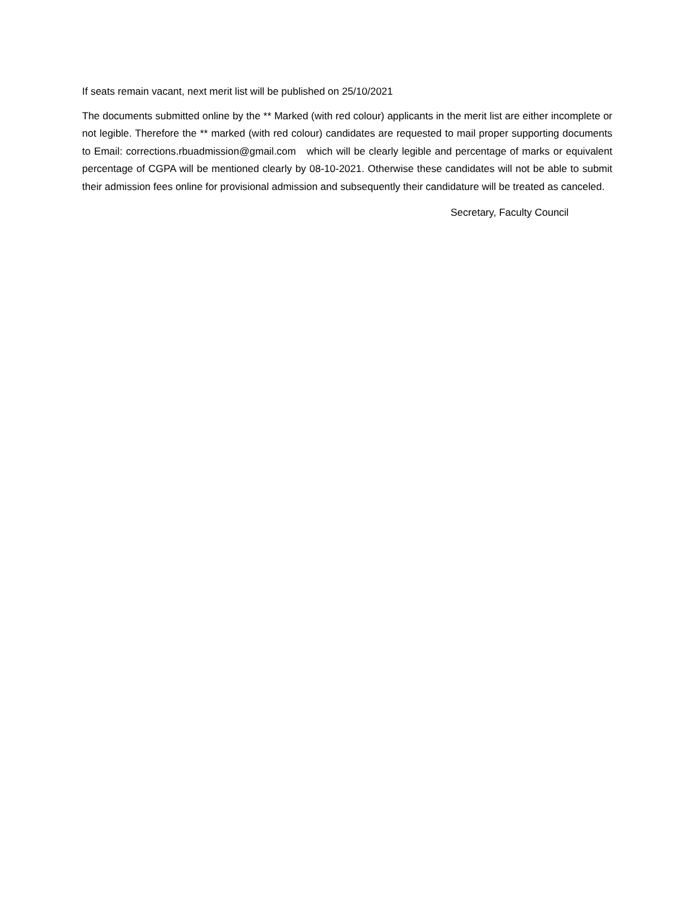If seats remain vacant, next merit list will be published on 25/10/2021
The documents submitted online by the ** Marked (with red colour) applicants in the merit list are either incomplete or not legible. Therefore the ** marked (with red colour) candidates are requested to mail proper supporting documents to Email: corrections.rbuadmission@gmail.com which will be clearly legible and percentage of marks or equivalent percentage of CGPA will be mentioned clearly by 08-10-2021. Otherwise these candidates will not be able to submit their admission fees online for provisional admission and subsequently their candidature will be treated as canceled.
Secretary, Faculty Council